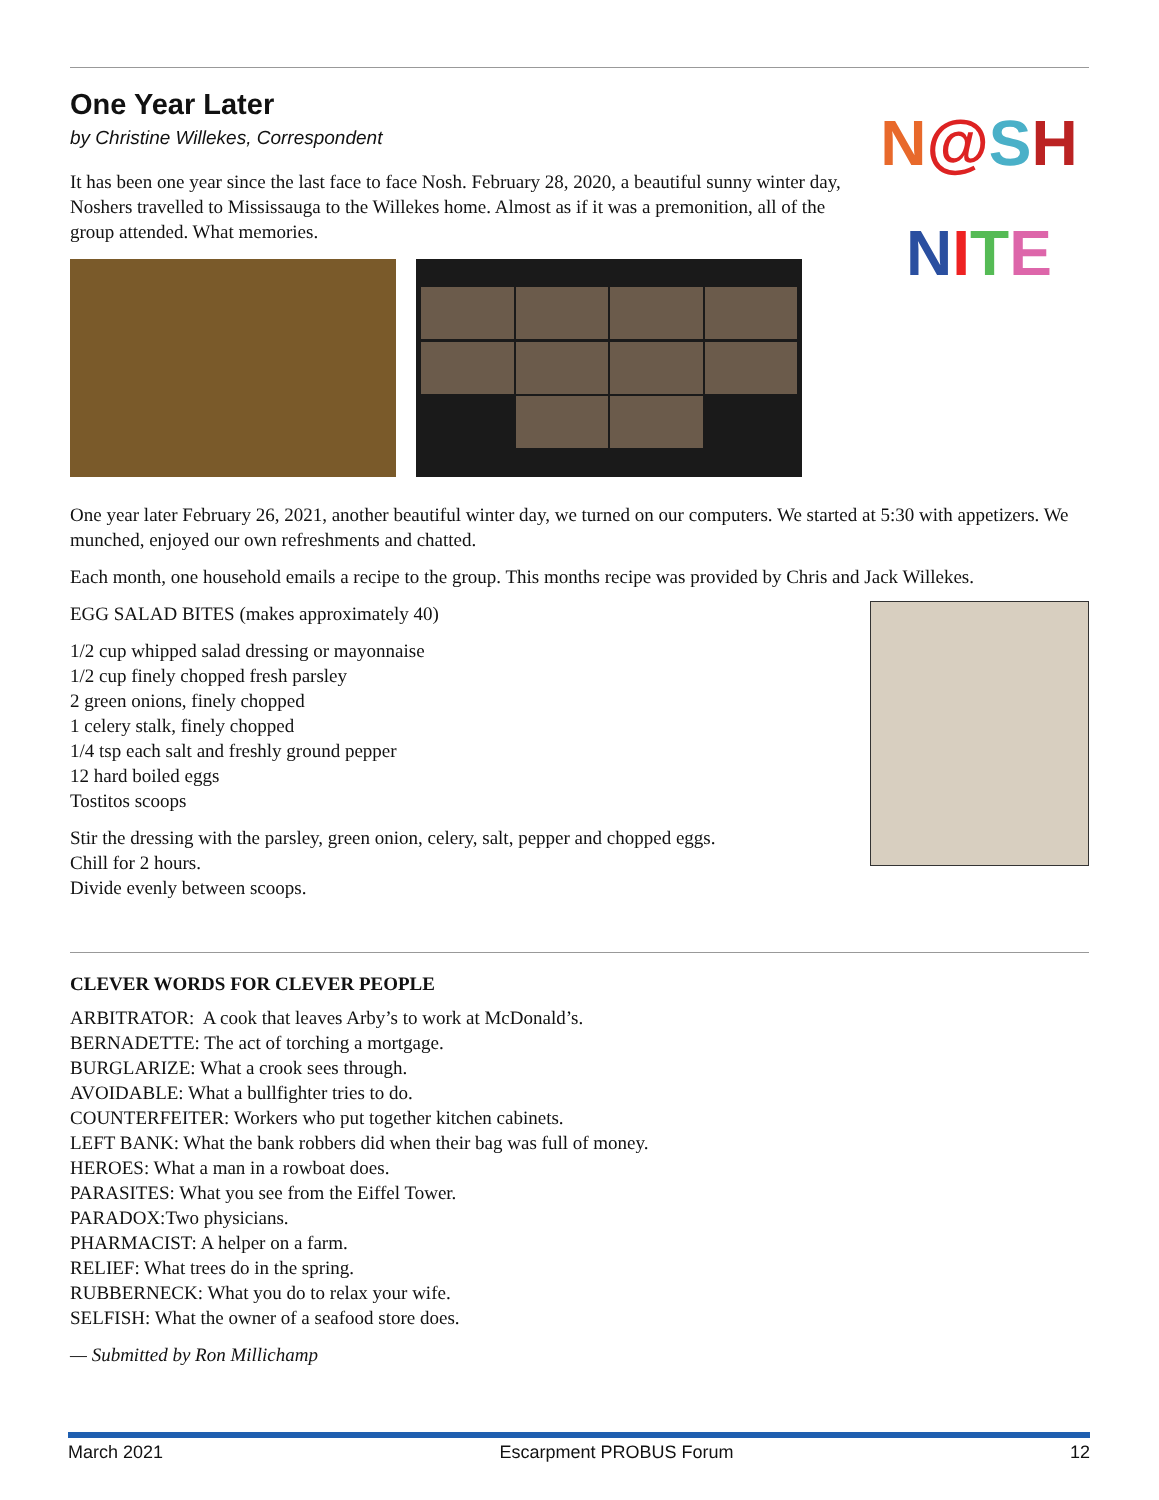One Year Later
by Christine Willekes, Correspondent
It has been one year since the last face to face Nosh. February 28, 2020, a beautiful sunny winter day, Noshers travelled to Mississauga to the Willekes home. Almost as if it was a premonition, all of the group attended. What memories.
N@SH
NITE
One year later February 26, 2021, another beautiful winter day, we turned on our computers. We started at 5:30 with appetizers. We munched, enjoyed our own refreshments and chatted.
Each month, one household emails a recipe to the group. This months recipe was provided by Chris and Jack Willekes.
EGG SALAD BITES (makes approximately 40)
1/2 cup whipped salad dressing or mayonnaise
1/2 cup finely chopped fresh parsley
2 green onions, finely chopped
1 celery stalk, finely chopped
1/4 tsp each salt and freshly ground pepper
12 hard boiled eggs
Tostitos scoops
Stir the dressing with the parsley, green onion, celery, salt, pepper and chopped eggs.
Chill for 2 hours.
Divide evenly between scoops.
CLEVER WORDS FOR CLEVER PEOPLE
ARBITRATOR: A cook that leaves Arby’s to work at McDonald’s.
BERNADETTE: The act of torching a mortgage.
BURGLARIZE: What a crook sees through.
AVOIDABLE: What a bullfighter tries to do.
COUNTERFEITER: Workers who put together kitchen cabinets.
LEFT BANK: What the bank robbers did when their bag was full of money.
HEROES: What a man in a rowboat does.
PARASITES: What you see from the Eiffel Tower.
PARADOX:Two physicians.
PHARMACIST: A helper on a farm.
RELIEF: What trees do in the spring.
RUBBERNECK: What you do to relax your wife.
SELFISH: What the owner of a seafood store does.
— Submitted by Ron Millichamp
March 2021 Escarpment PROBUS Forum 12